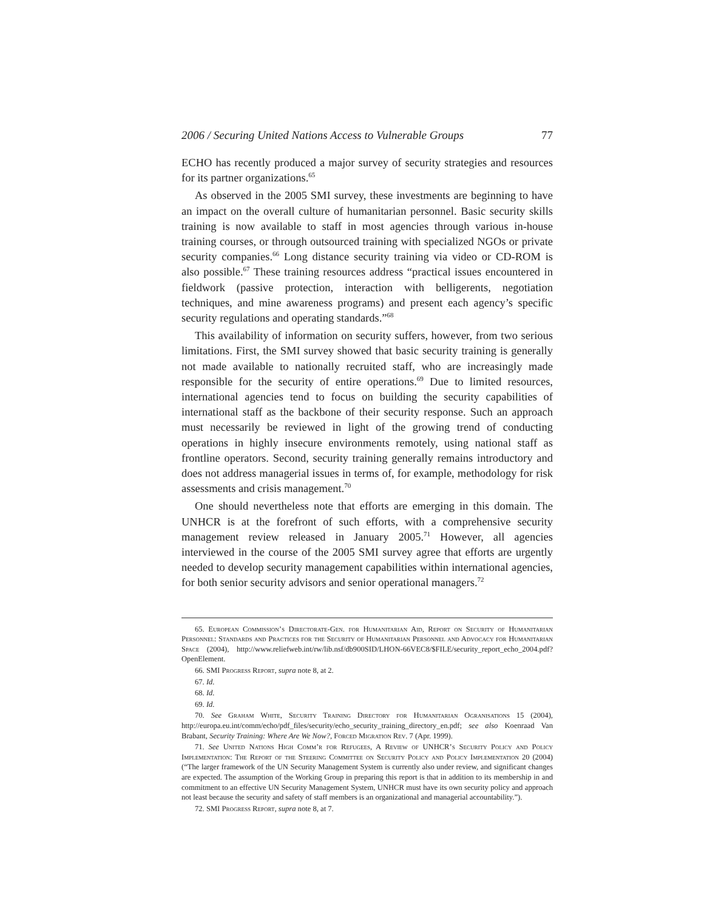2006 / Securing United Nations Access to Vulnerable Groups 77
ECHO has recently produced a major survey of security strategies and resources for its partner organizations.<sup>65</sup>
As observed in the 2005 SMI survey, these investments are beginning to have an impact on the overall culture of humanitarian personnel. Basic security skills training is now available to staff in most agencies through various in-house training courses, or through outsourced training with specialized NGOs or private security companies.<sup>66</sup> Long distance security training via video or CD-ROM is also possible.<sup>67</sup> These training resources address “practical issues encountered in fieldwork (passive protection, interaction with belligerents, negotiation techniques, and mine awareness programs) and present each agency’s specific security regulations and operating standards.”<sup>68</sup>
This availability of information on security suffers, however, from two serious limitations. First, the SMI survey showed that basic security training is generally not made available to nationally recruited staff, who are increasingly made responsible for the security of entire operations.<sup>69</sup> Due to limited resources, international agencies tend to focus on building the security capabilities of international staff as the backbone of their security response. Such an approach must necessarily be reviewed in light of the growing trend of conducting operations in highly insecure environments remotely, using national staff as frontline operators. Second, security training generally remains introductory and does not address managerial issues in terms of, for example, methodology for risk assessments and crisis management.<sup>70</sup>
One should nevertheless note that efforts are emerging in this domain. The UNHCR is at the forefront of such efforts, with a comprehensive security management review released in January 2005.<sup>71</sup> However, all agencies interviewed in the course of the 2005 SMI survey agree that efforts are urgently needed to develop security management capabilities within international agencies, for both senior security advisors and senior operational managers.<sup>72</sup>
65. European Commission’s Directorate-Gen. for Humanitarian Aid, Report on Security of Humanitarian Personnel: Standards and Practices for the Security of Humanitarian Personnel and Advocacy for Humanitarian Space (2004), http://www.reliefweb.int/rw/lib.nsf/db900SID/LHON-66VEC8/$FILE/security_report_echo_2004.pdf?OpenElement.
66. SMI Progress Report, supra note 8, at 2.
67. Id.
68. Id.
69. Id.
70. See Graham White, Security Training Directory for Humanitarian Ogranisations 15 (2004), http://europa.eu.int/comm/echo/pdf_files/security/echo_security_training_directory_en.pdf; see also Koenraad Van Brabant, Security Training: Where Are We Now?, Forced Migration Rev. 7 (Apr. 1999).
71. See United Nations High Comm’r for Refugees, A Review of UNHCR’s Security Policy and Policy Implementation: The Report of the Steering Committee on Security Policy and Policy Implementation 20 (2004) (“The larger framework of the UN Security Management System is currently also under review, and significant changes are expected. The assumption of the Working Group in preparing this report is that in addition to its membership in and commitment to an effective UN Security Management System, UNHCR must have its own security policy and approach not least because the security and safety of staff members is an organizational and managerial accountability.”).
72. SMI Progress Report, supra note 8, at 7.